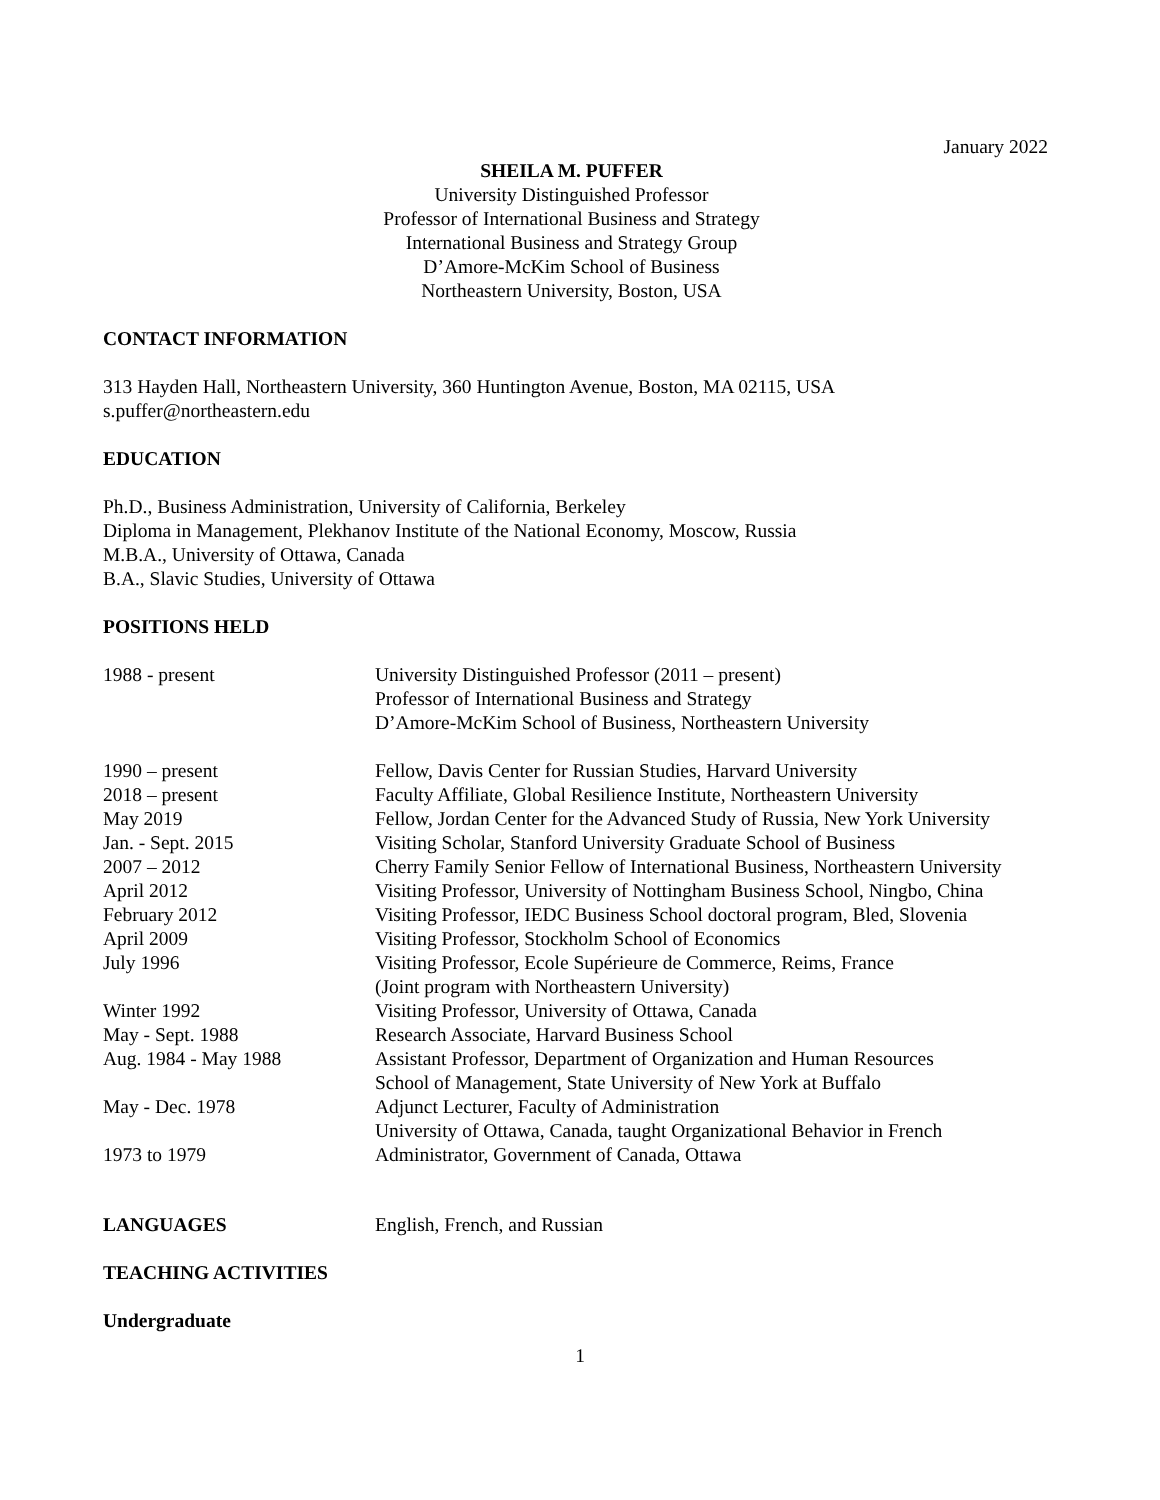January 2022
SHEILA M. PUFFER
University Distinguished Professor
Professor of International Business and Strategy
International Business and Strategy Group
D’Amore-McKim School of Business
Northeastern University, Boston, USA
CONTACT INFORMATION
313 Hayden Hall, Northeastern University, 360 Huntington Avenue, Boston, MA 02115, USA
s.puffer@northeastern.edu
EDUCATION
Ph.D., Business Administration, University of California, Berkeley
Diploma in Management, Plekhanov Institute of the National Economy, Moscow, Russia
M.B.A., University of Ottawa, Canada
B.A., Slavic Studies, University of Ottawa
POSITIONS HELD
| 1988 - present | University Distinguished Professor (2011 – present) Professor of International Business and Strategy D’Amore-McKim School of Business, Northeastern University |
| 1990 – present | Fellow, Davis Center for Russian Studies, Harvard University |
| 2018 – present | Faculty Affiliate, Global Resilience Institute, Northeastern University |
| May 2019 | Fellow, Jordan Center for the Advanced Study of Russia, New York University |
| Jan. - Sept. 2015 | Visiting Scholar, Stanford University Graduate School of Business |
| 2007 – 2012 | Cherry Family Senior Fellow of International Business, Northeastern University |
| April 2012 | Visiting Professor, University of Nottingham Business School, Ningbo, China |
| February 2012 | Visiting Professor, IEDC Business School doctoral program, Bled, Slovenia |
| April 2009 | Visiting Professor, Stockholm School of Economics |
| July 1996 | Visiting Professor, Ecole Supérieure de Commerce, Reims, France (Joint program with Northeastern University) |
| Winter 1992 | Visiting Professor, University of Ottawa, Canada |
| May - Sept. 1988 | Research Associate, Harvard Business School |
| Aug. 1984 - May 1988 | Assistant Professor, Department of Organization and Human Resources School of Management, State University of New York at Buffalo |
| May - Dec. 1978 | Adjunct Lecturer, Faculty of Administration University of Ottawa, Canada, taught Organizational Behavior in French |
| 1973 to 1979 | Administrator, Government of Canada, Ottawa |
| LANGUAGES | English, French, and Russian |
TEACHING ACTIVITIES
Undergraduate
1